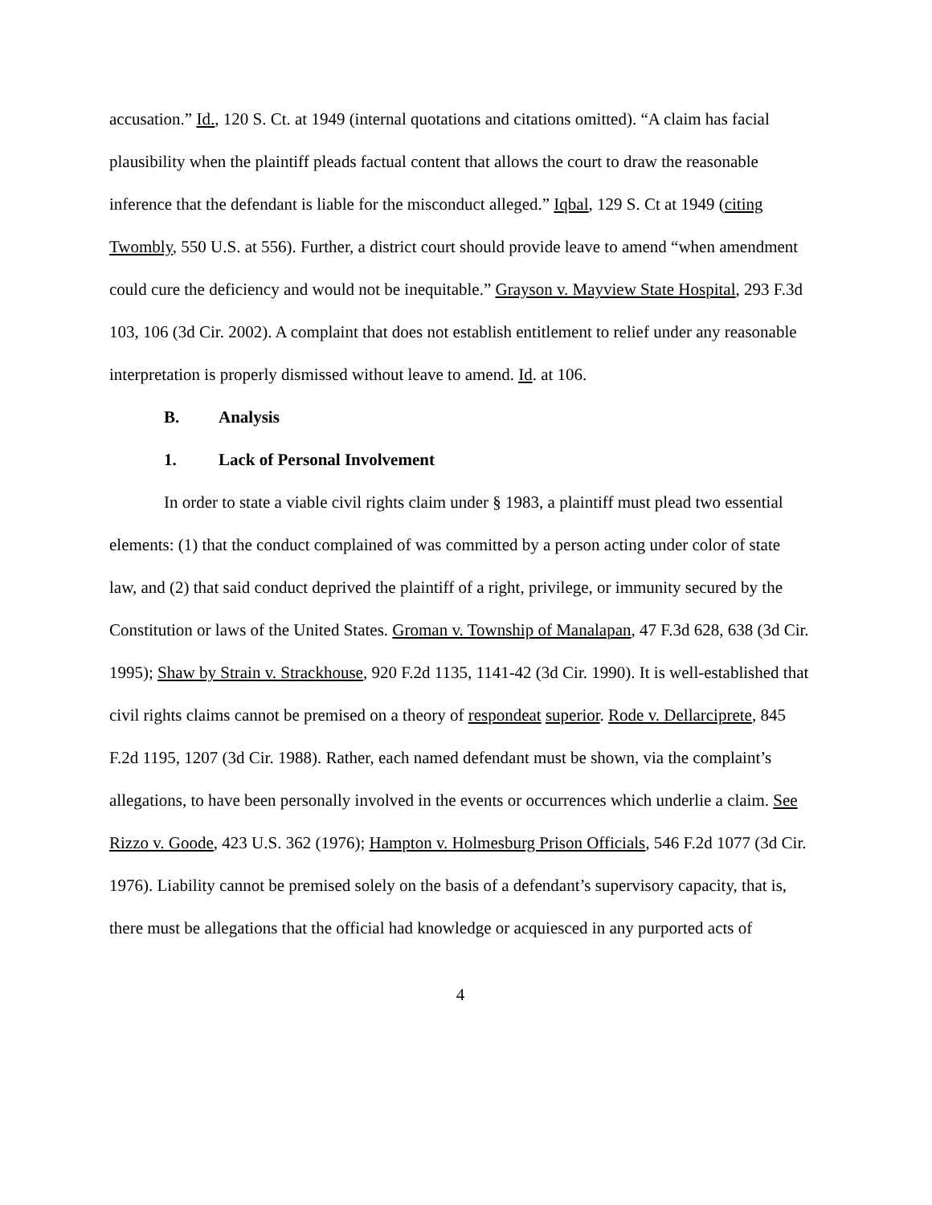accusation.” Id., 120 S. Ct. at 1949 (internal quotations and citations omitted). “A claim has facial plausibility when the plaintiff pleads factual content that allows the court to draw the reasonable inference that the defendant is liable for the misconduct alleged.” Iqbal, 129 S. Ct at 1949 (citing Twombly, 550 U.S. at 556). Further, a district court should provide leave to amend “when amendment could cure the deficiency and would not be inequitable.” Grayson v. Mayview State Hospital, 293 F.3d 103, 106 (3d Cir. 2002). A complaint that does not establish entitlement to relief under any reasonable interpretation is properly dismissed without leave to amend. Id. at 106.
B. Analysis
1. Lack of Personal Involvement
In order to state a viable civil rights claim under § 1983, a plaintiff must plead two essential elements: (1) that the conduct complained of was committed by a person acting under color of state law, and (2) that said conduct deprived the plaintiff of a right, privilege, or immunity secured by the Constitution or laws of the United States. Groman v. Township of Manalapan, 47 F.3d 628, 638 (3d Cir. 1995); Shaw by Strain v. Strackhouse, 920 F.2d 1135, 1141-42 (3d Cir. 1990). It is well-established that civil rights claims cannot be premised on a theory of respondeat superior. Rode v. Dellarciprete, 845 F.2d 1195, 1207 (3d Cir. 1988). Rather, each named defendant must be shown, via the complaint’s allegations, to have been personally involved in the events or occurrences which underlie a claim. See Rizzo v. Goode, 423 U.S. 362 (1976); Hampton v. Holmesburg Prison Officials, 546 F.2d 1077 (3d Cir. 1976). Liability cannot be premised solely on the basis of a defendant’s supervisory capacity, that is, there must be allegations that the official had knowledge or acquiesced in any purported acts of
4